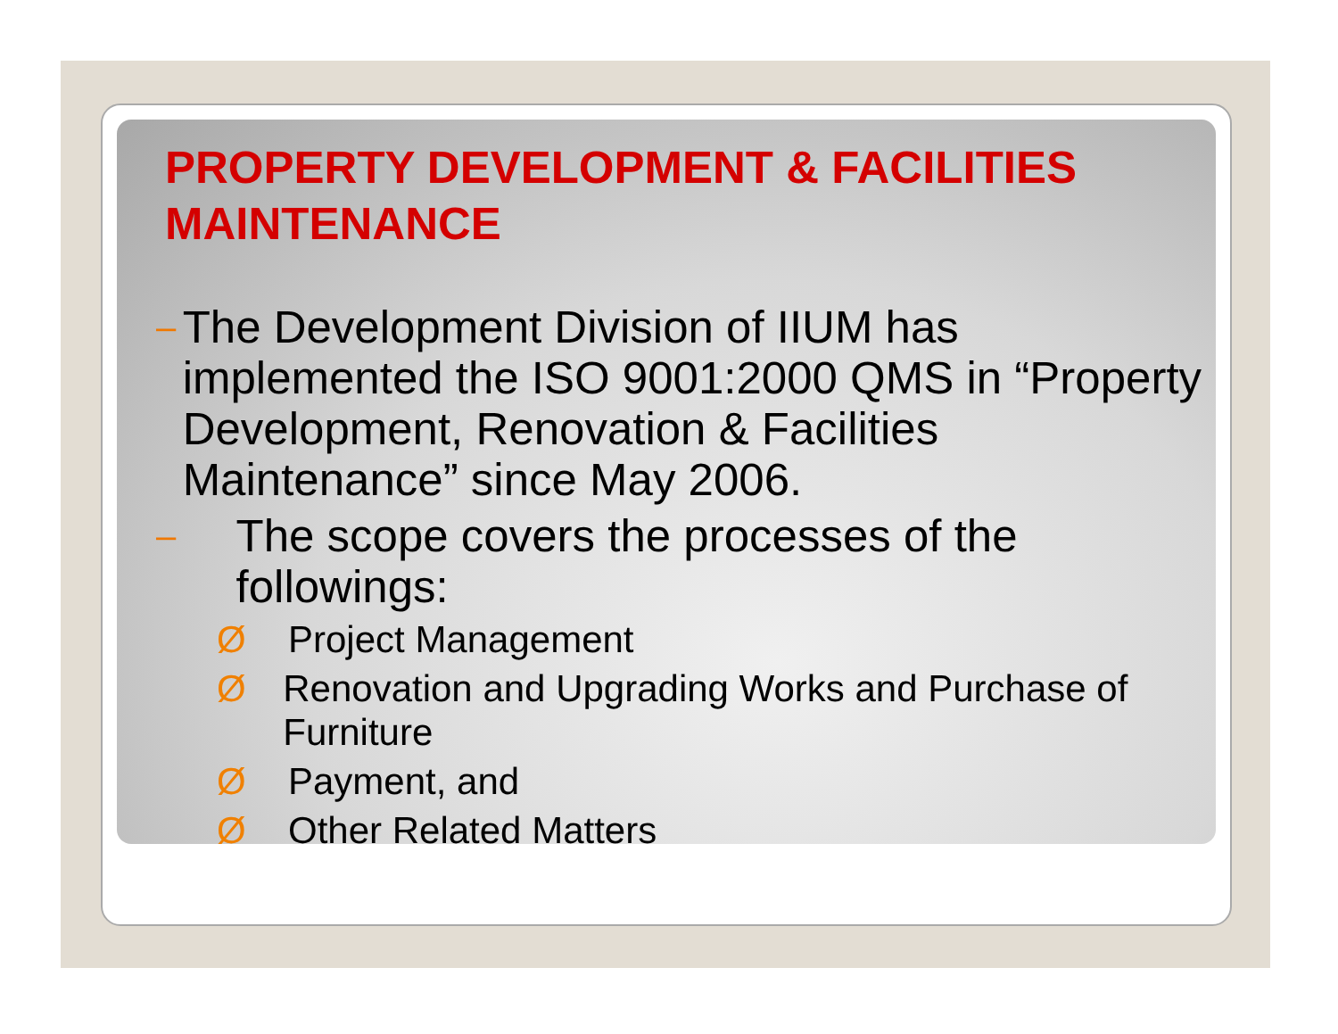PROPERTY DEVELOPMENT & FACILITIES MAINTENANCE
–
The Development Division of IIUM has implemented the ISO 9001:2000 QMS in “Property Development, Renovation & Facilities Maintenance” since May 2006.
–
The scope covers the processes of the followings:
Ø Project Management
Ø Renovation and Upgrading Works and Purchase of Furniture
Ø Payment, and
Ø Other Related Matters